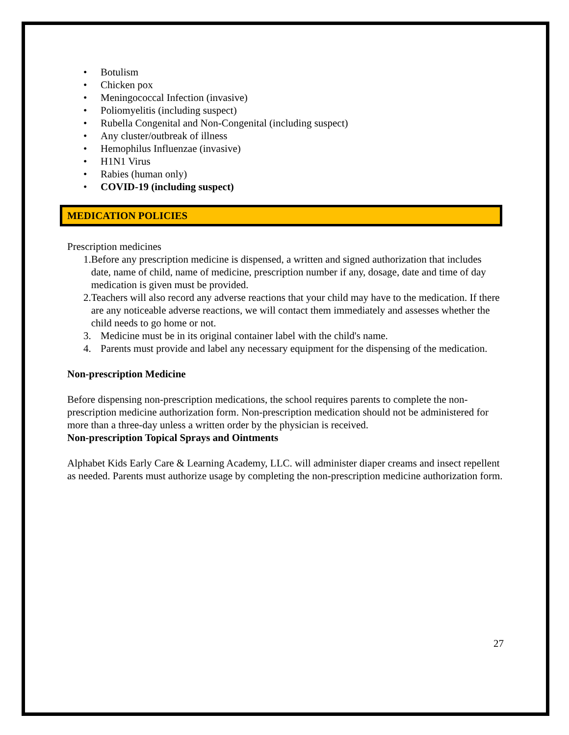• Botulism
• Chicken pox
• Meningococcal Infection (invasive)
• Poliomyelitis (including suspect)
• Rubella Congenital and Non-Congenital (including suspect)
• Any cluster/outbreak of illness
• Hemophilus Influenzae (invasive)
• H1N1 Virus
• Rabies (human only)
• COVID-19 (including suspect)
MEDICATION POLICIES
Prescription medicines
1. Before any prescription medicine is dispensed, a written and signed authorization that includes date, name of child, name of medicine, prescription number if any, dosage, date and time of day medication is given must be provided.
2. Teachers will also record any adverse reactions that your child may have to the medication. If there are any noticeable adverse reactions, we will contact them immediately and assesses whether the child needs to go home or not.
3. Medicine must be in its original container label with the child's name.
4. Parents must provide and label any necessary equipment for the dispensing of the medication.
Non-prescription Medicine
Before dispensing non-prescription medications, the school requires parents to complete the non-prescription medicine authorization form. Non-prescription medication should not be administered for more than a three-day unless a written order by the physician is received.
Non-prescription Topical Sprays and Ointments
Alphabet Kids Early Care & Learning Academy, LLC. will administer diaper creams and insect repellent as needed. Parents must authorize usage by completing the non-prescription medicine authorization form.
27